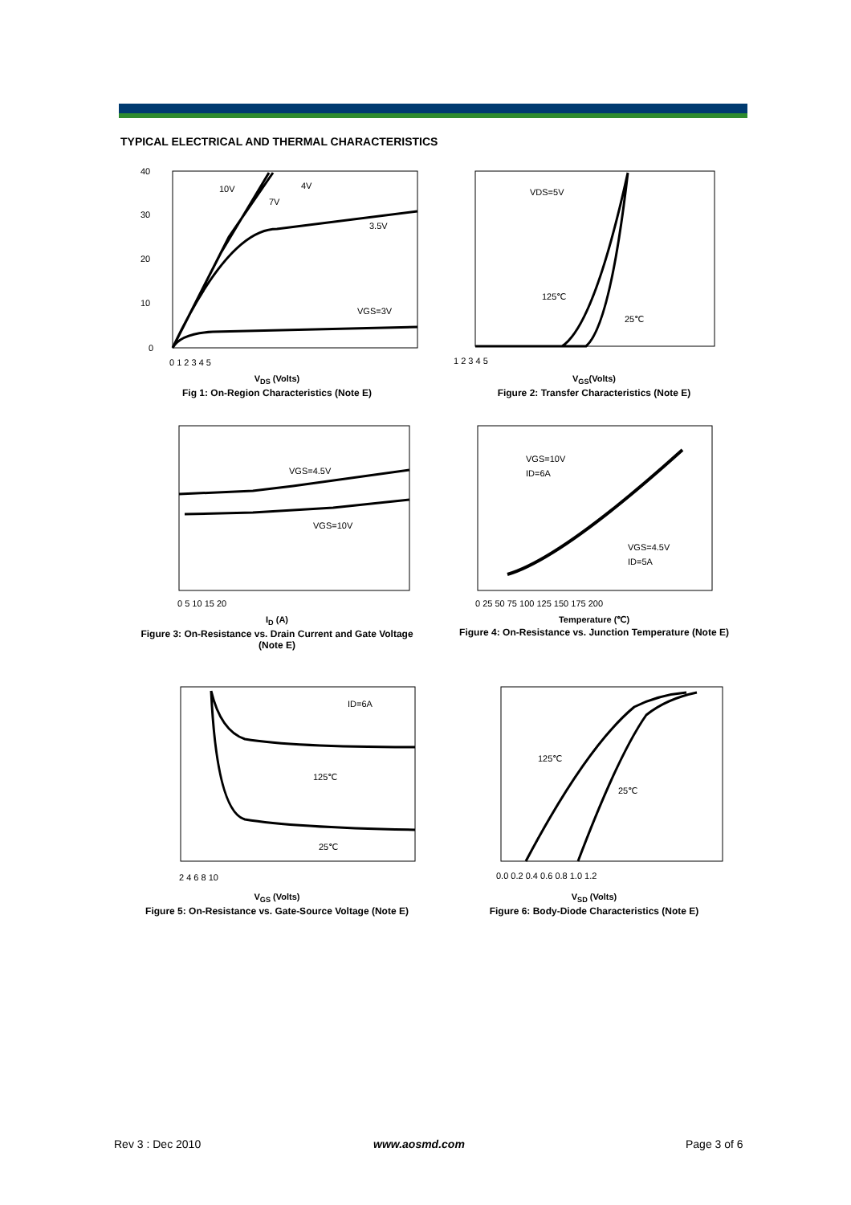TYPICAL ELECTRICAL AND THERMAL CHARACTERISTICS
10V
4V
7V
3.5V
VGS=3V
40
30
20
10
0
0 1 2 3 4 5
V<sub>DS</sub> (Volts)
Fig 1: On-Region Characteristics (Note E)
VDS=5V
125℃
25℃
1 2 3 4 5
V<sub>GS</sub>(Volts)
Figure 2: Transfer Characteristics (Note E)
VGS=4.5V
VGS=10V
0 5 10 15 20
I<sub>D</sub> (A)
Figure 3: On-Resistance vs. Drain Current and Gate Voltage (Note E)
VGS=10V
ID=6A
VGS=4.5V
ID=5A
0 25 50 75 100 125 150 175 200
Temperature (℃)
Figure 4: On-Resistance vs. Junction Temperature (Note E)
ID=6A
125℃
25℃
2 4 6 8 10
V<sub>GS</sub> (Volts)
Figure 5: On-Resistance vs. Gate-Source Voltage (Note E)
125℃
25℃
0.0 0.2 0.4 0.6 0.8 1.0 1.2
V<sub>SD</sub> (Volts)
Figure 6: Body-Diode Characteristics (Note E)
Rev 3 : Dec 2010 www.aosmd.com Page 3 of 6